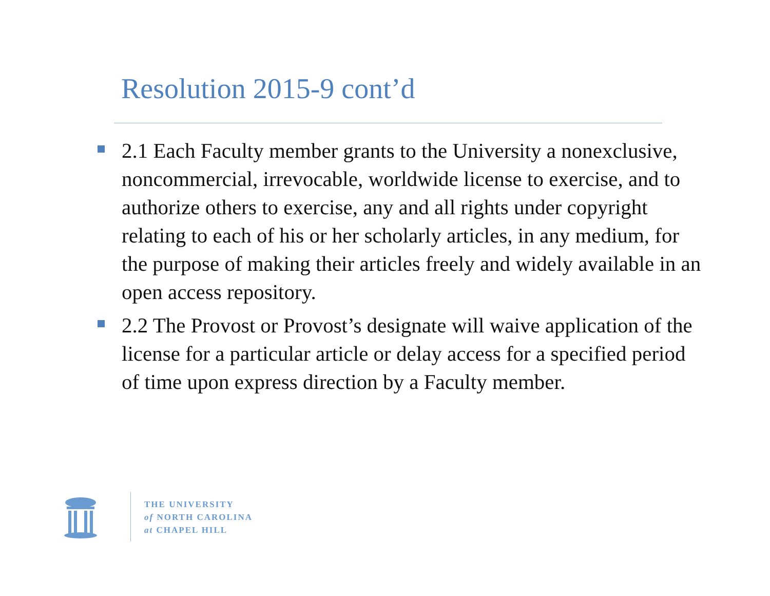Resolution 2015-9 cont’d
2.1 Each Faculty member grants to the University a nonexclusive, noncommercial, irrevocable, worldwide license to exercise, and to authorize others to exercise, any and all rights under copyright relating to each of his or her scholarly articles, in any medium, for the purpose of making their articles freely and widely available in an open access repository.
2.2 The Provost or Provost’s designate will waive application of the license for a particular article or delay access for a specified period of time upon express direction by a Faculty member.
THE UNIVERSITY
of NORTH CAROLINA
at CHAPEL HILL